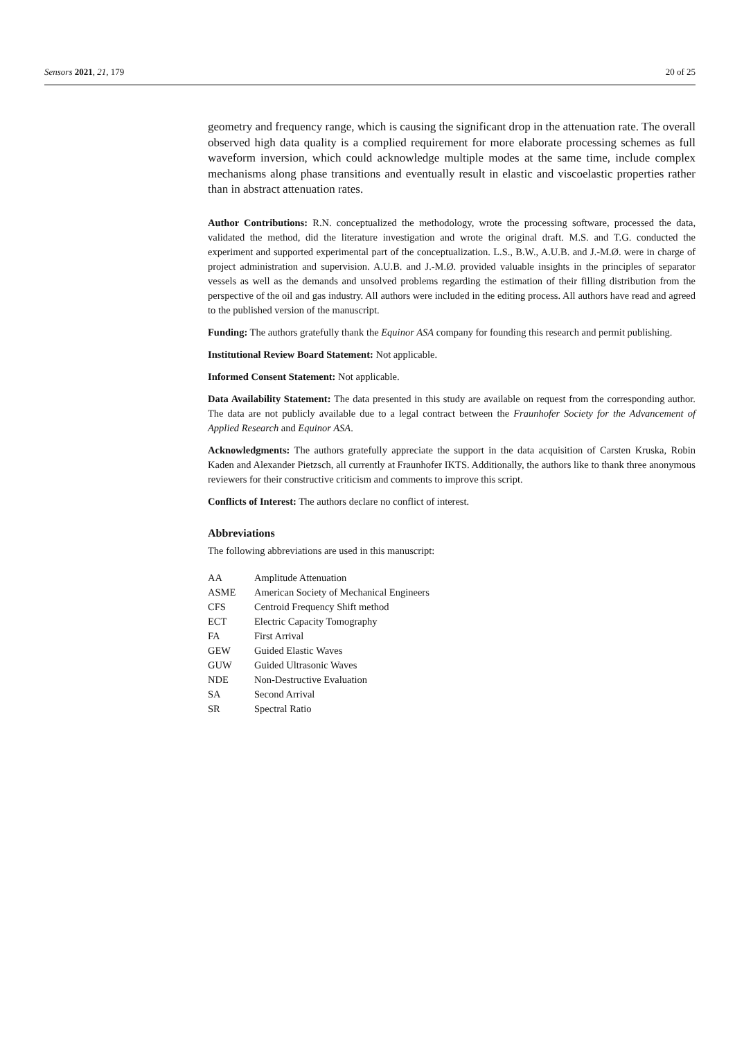Sensors 2021, 21, 179 20 of 25
geometry and frequency range, which is causing the significant drop in the attenuation rate. The overall observed high data quality is a complied requirement for more elaborate processing schemes as full waveform inversion, which could acknowledge multiple modes at the same time, include complex mechanisms along phase transitions and eventually result in elastic and viscoelastic properties rather than in abstract attenuation rates.
Author Contributions: R.N. conceptualized the methodology, wrote the processing software, processed the data, validated the method, did the literature investigation and wrote the original draft. M.S. and T.G. conducted the experiment and supported experimental part of the conceptualization. L.S., B.W., A.U.B. and J.-M.Ø. were in charge of project administration and supervision. A.U.B. and J.-M.Ø. provided valuable insights in the principles of separator vessels as well as the demands and unsolved problems regarding the estimation of their filling distribution from the perspective of the oil and gas industry. All authors were included in the editing process. All authors have read and agreed to the published version of the manuscript.
Funding: The authors gratefully thank the Equinor ASA company for founding this research and permit publishing.
Institutional Review Board Statement: Not applicable.
Informed Consent Statement: Not applicable.
Data Availability Statement: The data presented in this study are available on request from the corresponding author. The data are not publicly available due to a legal contract between the Fraunhofer Society for the Advancement of Applied Research and Equinor ASA.
Acknowledgments: The authors gratefully appreciate the support in the data acquisition of Carsten Kruska, Robin Kaden and Alexander Pietzsch, all currently at Fraunhofer IKTS. Additionally, the authors like to thank three anonymous reviewers for their constructive criticism and comments to improve this script.
Conflicts of Interest: The authors declare no conflict of interest.
Abbreviations
The following abbreviations are used in this manuscript:
| AA | Amplitude Attenuation |
| ASME | American Society of Mechanical Engineers |
| CFS | Centroid Frequency Shift method |
| ECT | Electric Capacity Tomography |
| FA | First Arrival |
| GEW | Guided Elastic Waves |
| GUW | Guided Ultrasonic Waves |
| NDE | Non-Destructive Evaluation |
| SA | Second Arrival |
| SR | Spectral Ratio |